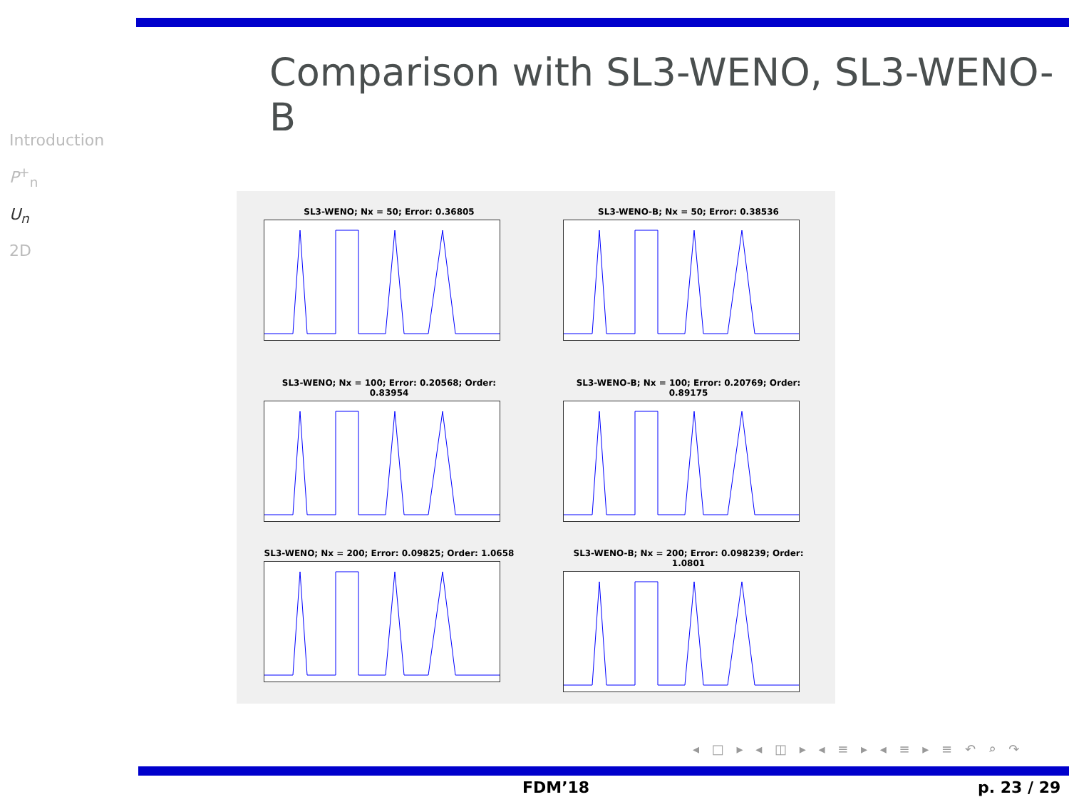Comparison with SL3-WENO, SL3-WENO-B
Introduction
P<sup>+</sup><sub>n</sub>
U<sub>n</sub>
2D
SL3-WENO; Nx = 50; Error: 0.36805
SL3-WENO-B; Nx = 50; Error: 0.38536
SL3-WENO; Nx = 100; Error: 0.20568; Order: 0.83954
SL3-WENO-B; Nx = 100; Error: 0.20769; Order: 0.89175
SL3-WENO; Nx = 200; Error: 0.09825; Order: 1.0658
SL3-WENO-B; Nx = 200; Error: 0.098239; Order: 1.0801
◂ □ ▸ ◂ ◫ ▸ ◂ ≡ ▸ ◂ ≡ ▸ ≡ ↶ ⌕ ↷
FDM’18 p. 23 / 29